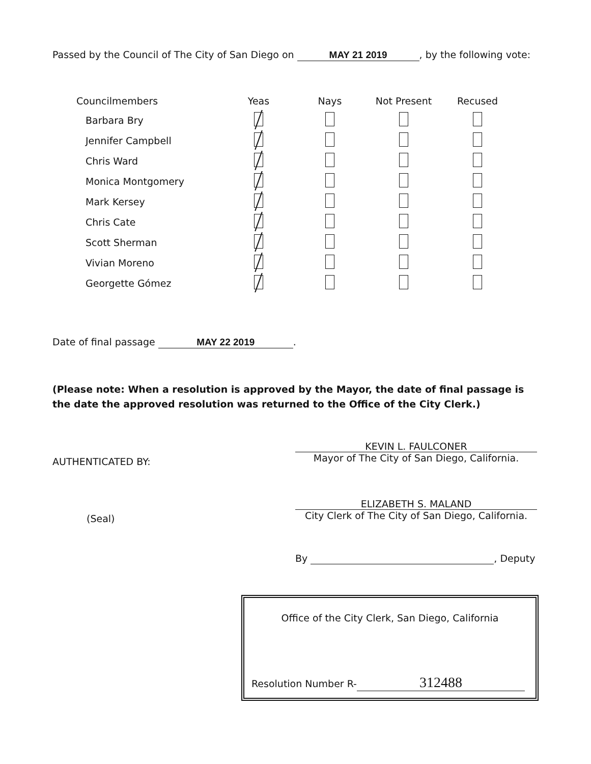Passed by the Council of The City of San Diego on MAY 21 2019, by the following vote:
| Councilmembers | Yeas | Nays | Not Present | Recused |
| --- | --- | --- | --- | --- |
| Barbara Bry | | | | |
| Jennifer Campbell | | | | |
| Chris Ward | | | | |
| Monica Montgomery | | | | |
| Mark Kersey | | | | |
| Chris Cate | | | | |
| Scott Sherman | | | | |
| Vivian Moreno | | | | |
| Georgette Gómez | | | | |
Date of final passage MAY 22 2019.
(Please note: When a resolution is approved by the Mayor, the date of final passage is the date the approved resolution was returned to the Office of the City Clerk.)
AUTHENTICATED BY:
KEVIN L. FAULCONER
Mayor of The City of San Diego, California.
(Seal)
ELIZABETH S. MALAND
City Clerk of The City of San Diego, California.
By , Deputy
Office of the City Clerk, San Diego, California
Resolution Number R- 312488